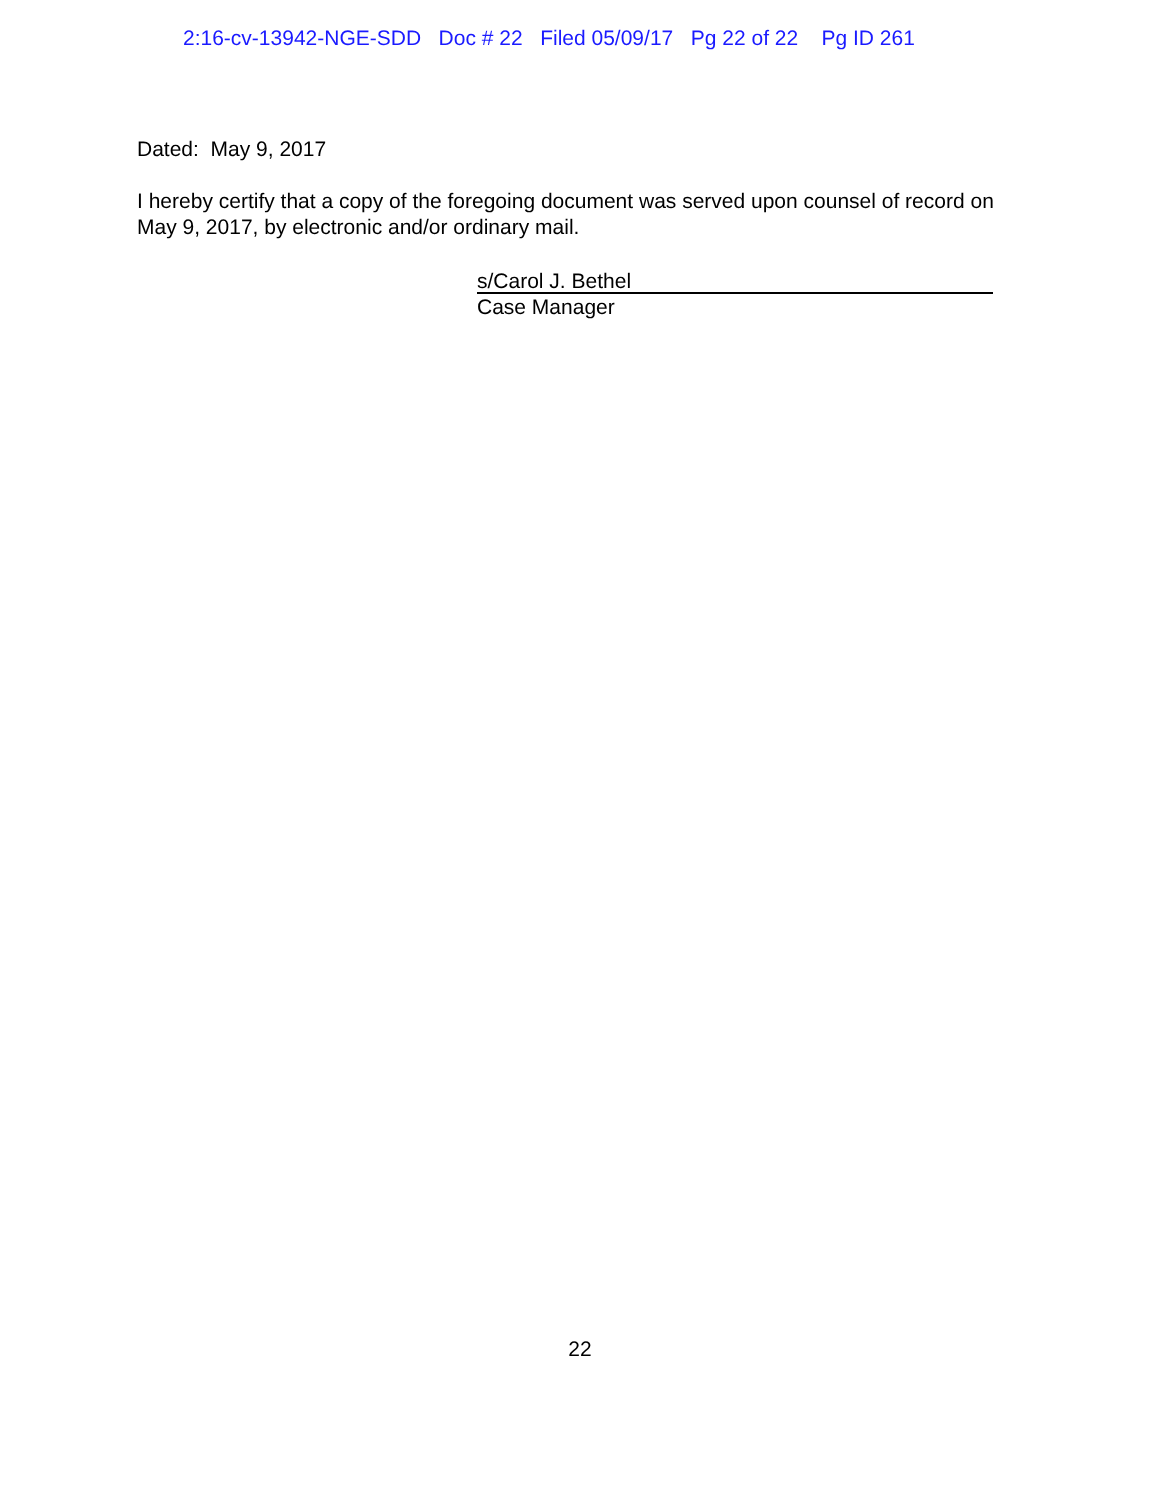2:16-cv-13942-NGE-SDD Doc # 22 Filed 05/09/17 Pg 22 of 22 Pg ID 261
Dated: May 9, 2017
I hereby certify that a copy of the foregoing document was served upon counsel of record on May 9, 2017, by electronic and/or ordinary mail.
s/Carol J. Bethel
Case Manager
22